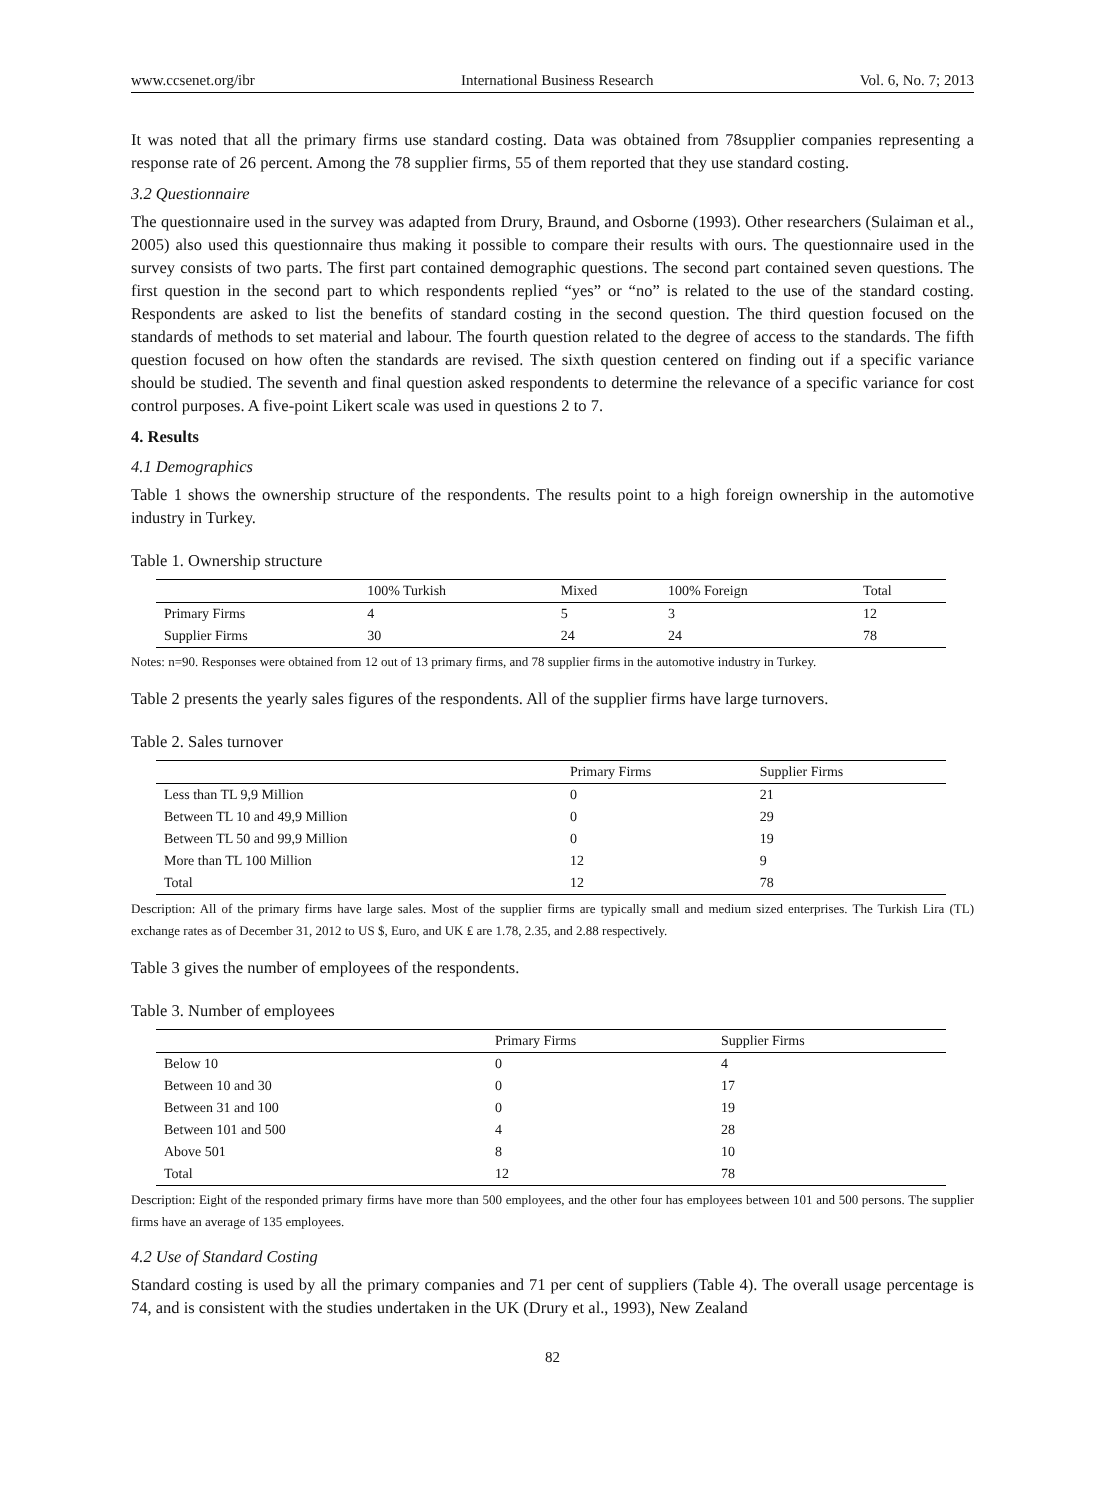www.ccsenet.org/ibr International Business Research Vol. 6, No. 7; 2013
It was noted that all the primary firms use standard costing. Data was obtained from 78supplier companies representing a response rate of 26 percent. Among the 78 supplier firms, 55 of them reported that they use standard costing.
3.2 Questionnaire
The questionnaire used in the survey was adapted from Drury, Braund, and Osborne (1993). Other researchers (Sulaiman et al., 2005) also used this questionnaire thus making it possible to compare their results with ours. The questionnaire used in the survey consists of two parts. The first part contained demographic questions. The second part contained seven questions. The first question in the second part to which respondents replied “yes” or “no” is related to the use of the standard costing. Respondents are asked to list the benefits of standard costing in the second question. The third question focused on the standards of methods to set material and labour. The fourth question related to the degree of access to the standards. The fifth question focused on how often the standards are revised. The sixth question centered on finding out if a specific variance should be studied. The seventh and final question asked respondents to determine the relevance of a specific variance for cost control purposes. A five-point Likert scale was used in questions 2 to 7.
4. Results
4.1 Demographics
Table 1 shows the ownership structure of the respondents. The results point to a high foreign ownership in the automotive industry in Turkey.
Table 1. Ownership structure
| | 100% Turkish | Mixed | 100% Foreign | Total |
| --- | --- | --- | --- | --- |
| Primary Firms | 4 | 5 | 3 | 12 |
| Supplier Firms | 30 | 24 | 24 | 78 |
Notes: n=90. Responses were obtained from 12 out of 13 primary firms, and 78 supplier firms in the automotive industry in Turkey.
Table 2 presents the yearly sales figures of the respondents. All of the supplier firms have large turnovers.
Table 2. Sales turnover
| | Primary Firms | Supplier Firms |
| --- | --- | --- |
| Less than TL 9,9 Million | 0 | 21 |
| Between TL 10 and 49,9 Million | 0 | 29 |
| Between TL 50 and 99,9 Million | 0 | 19 |
| More than TL 100 Million | 12 | 9 |
| Total | 12 | 78 |
Description: All of the primary firms have large sales. Most of the supplier firms are typically small and medium sized enterprises. The Turkish Lira (TL) exchange rates as of December 31, 2012 to US $, Euro, and UK ₤ are 1.78, 2.35, and 2.88 respectively.
Table 3 gives the number of employees of the respondents.
Table 3. Number of employees
| | Primary Firms | Supplier Firms |
| --- | --- | --- |
| Below 10 | 0 | 4 |
| Between 10 and 30 | 0 | 17 |
| Between 31 and 100 | 0 | 19 |
| Between 101 and 500 | 4 | 28 |
| Above 501 | 8 | 10 |
| Total | 12 | 78 |
Description: Eight of the responded primary firms have more than 500 employees, and the other four has employees between 101 and 500 persons. The supplier firms have an average of 135 employees.
4.2 Use of Standard Costing
Standard costing is used by all the primary companies and 71 per cent of suppliers (Table 4). The overall usage percentage is 74, and is consistent with the studies undertaken in the UK (Drury et al., 1993), New Zealand
82